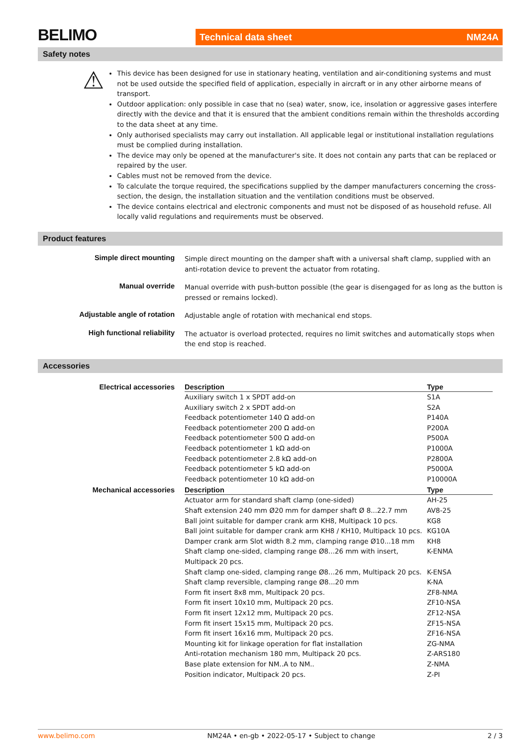BELIMO Technical data sheet NM24A
Safety notes
⚠
This device has been designed for use in stationary heating, ventilation and air-conditioning systems and must not be used outside the specified field of application, especially in aircraft or in any other airborne means of transport.
Outdoor application: only possible in case that no (sea) water, snow, ice, insolation or aggressive gases interfere directly with the device and that it is ensured that the ambient conditions remain within the thresholds according to the data sheet at any time.
Only authorised specialists may carry out installation. All applicable legal or institutional installation regulations must be complied during installation.
The device may only be opened at the manufacturer's site. It does not contain any parts that can be replaced or repaired by the user.
Cables must not be removed from the device.
To calculate the torque required, the specifications supplied by the damper manufacturers concerning the cross-section, the design, the installation situation and the ventilation conditions must be observed.
The device contains electrical and electronic components and must not be disposed of as household refuse. All locally valid regulations and requirements must be observed.
Product features
Simple direct mounting Simple direct mounting on the damper shaft with a universal shaft clamp, supplied with an anti-rotation device to prevent the actuator from rotating.
Manual override Manual override with push-button possible (the gear is disengaged for as long as the button is pressed or remains locked).
Adjustable angle of rotation Adjustable angle of rotation with mechanical end stops.
High functional reliability The actuator is overload protected, requires no limit switches and automatically stops when the end stop is reached.
Accessories
Electrical accessories
| Description | Type |
| --- | --- |
| Auxiliary switch 1 x SPDT add-on | S1A |
| Auxiliary switch 2 x SPDT add-on | S2A |
| Feedback potentiometer 140 Ω add-on | P140A |
| Feedback potentiometer 200 Ω add-on | P200A |
| Feedback potentiometer 500 Ω add-on | P500A |
| Feedback potentiometer 1 kΩ add-on | P1000A |
| Feedback potentiometer 2.8 kΩ add-on | P2800A |
| Feedback potentiometer 5 kΩ add-on | P5000A |
| Feedback potentiometer 10 kΩ add-on | P10000A |
Mechanical accessories
| Description | Type |
| --- | --- |
| Actuator arm for standard shaft clamp (one-sided) | AH-25 |
| Shaft extension 240 mm Ø20 mm for damper shaft Ø 8...22.7 mm | AV8-25 |
| Ball joint suitable for damper crank arm KH8, Multipack 10 pcs. | KG8 |
| Ball joint suitable for damper crank arm KH8 / KH10, Multipack 10 pcs. | KG10A |
| Damper crank arm Slot width 8.2 mm, clamping range Ø10...18 mm | KH8 |
| Shaft clamp one-sided, clamping range Ø8...26 mm with insert, Multipack 20 pcs. | K-ENMA |
| Shaft clamp one-sided, clamping range Ø8...26 mm, Multipack 20 pcs. | K-ENSA |
| Shaft clamp reversible, clamping range Ø8...20 mm | K-NA |
| Form fit insert 8x8 mm, Multipack 20 pcs. | ZF8-NMA |
| Form fit insert 10x10 mm, Multipack 20 pcs. | ZF10-NSA |
| Form fit insert 12x12 mm, Multipack 20 pcs. | ZF12-NSA |
| Form fit insert 15x15 mm, Multipack 20 pcs. | ZF15-NSA |
| Form fit insert 16x16 mm, Multipack 20 pcs. | ZF16-NSA |
| Mounting kit for linkage operation for flat installation | ZG-NMA |
| Anti-rotation mechanism 180 mm, Multipack 20 pcs. | Z-ARS180 |
| Base plate extension for NM..A to NM.. | Z-NMA |
| Position indicator, Multipack 20 pcs. | Z-PI |
www.belimo.com NM24A • en-gb • 2022-05-17 • Subject to change 2 / 3